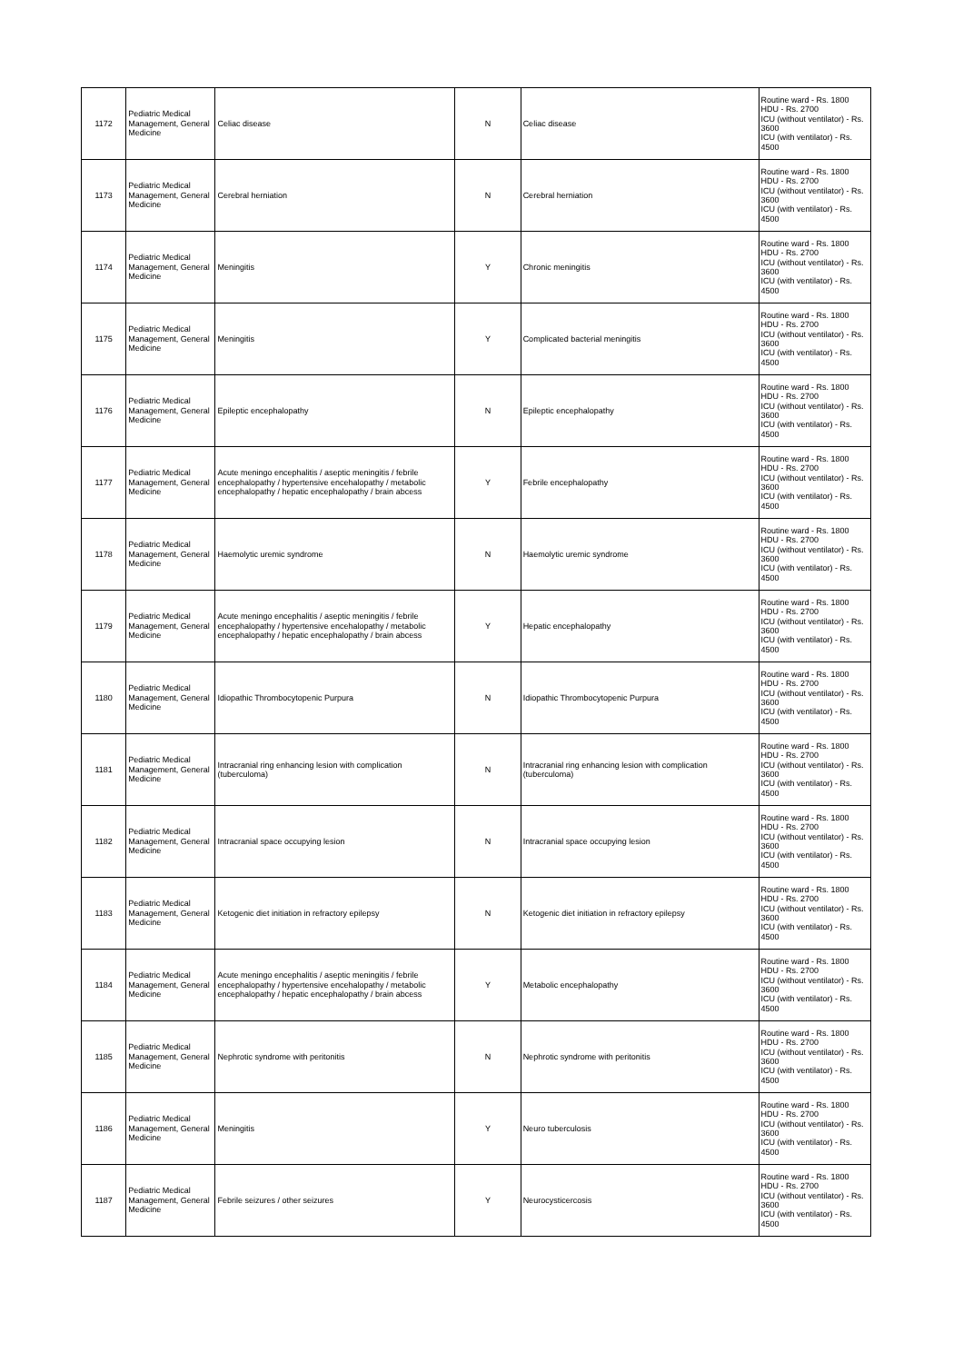| 1172 | Pediatric Medical Management, General Medicine | Celiac disease | N | Celiac disease | Routine ward - Rs. 1800 HDU - Rs. 2700 ICU (without ventilator) - Rs. 3600 ICU (with ventilator) - Rs. 4500 |
| 1173 | Pediatric Medical Management, General Medicine | Cerebral herniation | N | Cerebral herniation | Routine ward - Rs. 1800 HDU - Rs. 2700 ICU (without ventilator) - Rs. 3600 ICU (with ventilator) - Rs. 4500 |
| 1174 | Pediatric Medical Management, General Medicine | Meningitis | Y | Chronic meningitis | Routine ward - Rs. 1800 HDU - Rs. 2700 ICU (without ventilator) - Rs. 3600 ICU (with ventilator) - Rs. 4500 |
| 1175 | Pediatric Medical Management, General Medicine | Meningitis | Y | Complicated bacterial meningitis | Routine ward - Rs. 1800 HDU - Rs. 2700 ICU (without ventilator) - Rs. 3600 ICU (with ventilator) - Rs. 4500 |
| 1176 | Pediatric Medical Management, General Medicine | Epileptic encephalopathy | N | Epileptic encephalopathy | Routine ward - Rs. 1800 HDU - Rs. 2700 ICU (without ventilator) - Rs. 3600 ICU (with ventilator) - Rs. 4500 |
| 1177 | Pediatric Medical Management, General Medicine | Acute meningo encephalitis / aseptic meningitis / febrile encephalopathy / hypertensive encehalopathy / metabolic encephalopathy / hepatic encephalopathy / brain abcess | Y | Febrile encephalopathy | Routine ward - Rs. 1800 HDU - Rs. 2700 ICU (without ventilator) - Rs. 3600 ICU (with ventilator) - Rs. 4500 |
| 1178 | Pediatric Medical Management, General Medicine | Haemolytic uremic syndrome | N | Haemolytic uremic syndrome | Routine ward - Rs. 1800 HDU - Rs. 2700 ICU (without ventilator) - Rs. 3600 ICU (with ventilator) - Rs. 4500 |
| 1179 | Pediatric Medical Management, General Medicine | Acute meningo encephalitis / aseptic meningitis / febrile encephalopathy / hypertensive encehalopathy / metabolic encephalopathy / hepatic encephalopathy / brain abcess | Y | Hepatic encephalopathy | Routine ward - Rs. 1800 HDU - Rs. 2700 ICU (without ventilator) - Rs. 3600 ICU (with ventilator) - Rs. 4500 |
| 1180 | Pediatric Medical Management, General Medicine | Idiopathic Thrombocytopenic Purpura | N | Idiopathic Thrombocytopenic Purpura | Routine ward - Rs. 1800 HDU - Rs. 2700 ICU (without ventilator) - Rs. 3600 ICU (with ventilator) - Rs. 4500 |
| 1181 | Pediatric Medical Management, General Medicine | Intracranial ring enhancing lesion with complication (tuberculoma) | N | Intracranial ring enhancing lesion with complication (tuberculoma) | Routine ward - Rs. 1800 HDU - Rs. 2700 ICU (without ventilator) - Rs. 3600 ICU (with ventilator) - Rs. 4500 |
| 1182 | Pediatric Medical Management, General Medicine | Intracranial space occupying lesion | N | Intracranial space occupying lesion | Routine ward - Rs. 1800 HDU - Rs. 2700 ICU (without ventilator) - Rs. 3600 ICU (with ventilator) - Rs. 4500 |
| 1183 | Pediatric Medical Management, General Medicine | Ketogenic diet initiation in refractory epilepsy | N | Ketogenic diet initiation in refractory epilepsy | Routine ward - Rs. 1800 HDU - Rs. 2700 ICU (without ventilator) - Rs. 3600 ICU (with ventilator) - Rs. 4500 |
| 1184 | Pediatric Medical Management, General Medicine | Acute meningo encephalitis / aseptic meningitis / febrile encephalopathy / hypertensive encehalopathy / metabolic encephalopathy / hepatic encephalopathy / brain abcess | Y | Metabolic encephalopathy | Routine ward - Rs. 1800 HDU - Rs. 2700 ICU (without ventilator) - Rs. 3600 ICU (with ventilator) - Rs. 4500 |
| 1185 | Pediatric Medical Management, General Medicine | Nephrotic syndrome with peritonitis | N | Nephrotic syndrome with peritonitis | Routine ward - Rs. 1800 HDU - Rs. 2700 ICU (without ventilator) - Rs. 3600 ICU (with ventilator) - Rs. 4500 |
| 1186 | Pediatric Medical Management, General Medicine | Meningitis | Y | Neuro tuberculosis | Routine ward - Rs. 1800 HDU - Rs. 2700 ICU (without ventilator) - Rs. 3600 ICU (with ventilator) - Rs. 4500 |
| 1187 | Pediatric Medical Management, General Medicine | Febrile seizures / other seizures | Y | Neurocysticercosis | Routine ward - Rs. 1800 HDU - Rs. 2700 ICU (without ventilator) - Rs. 3600 ICU (with ventilator) - Rs. 4500 |